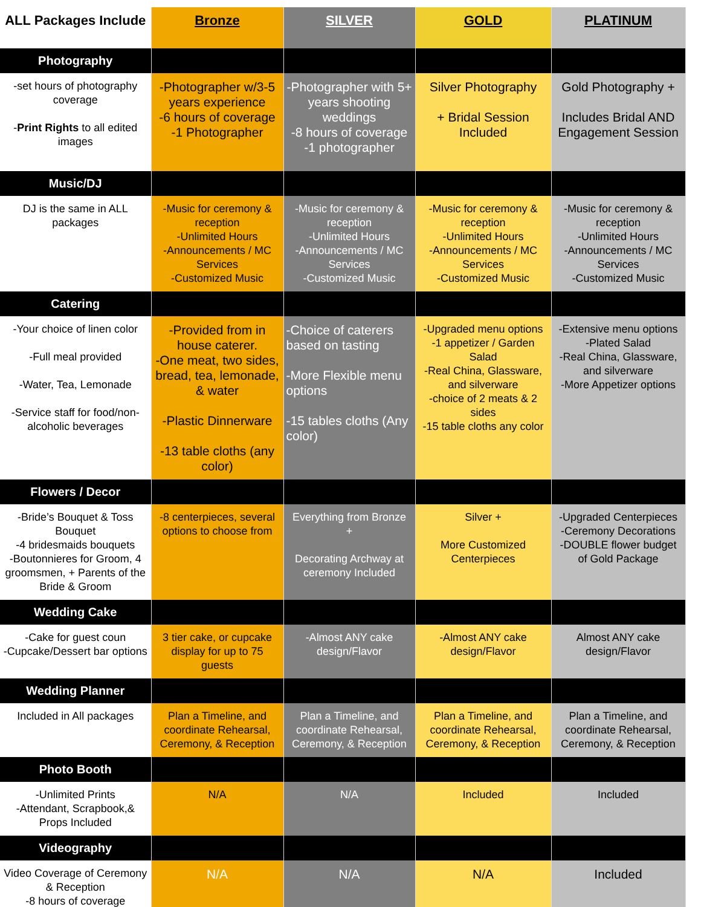| ALL Packages Include | Bronze | SILVER | GOLD | PLATINUM |
| --- | --- | --- | --- | --- |
| Photography | | | | |
| -set hours of photography coverage - Print Rights to all edited images | -Photographer w/3-5 years experience -6 hours of coverage -1 Photographer | -Photographer with 5+ years shooting weddings -8 hours of coverage -1 photographer | Silver Photography + Bridal Session Included | Gold Photography + Includes Bridal AND Engagement Session |
| Music/DJ | | | | |
| DJ is the same in ALL packages | -Music for ceremony & reception -Unlimited Hours -Announcements / MC Services -Customized Music | -Music for ceremony & reception -Unlimited Hours -Announcements / MC Services -Customized Music | -Music for ceremony & reception -Unlimited Hours -Announcements / MC Services -Customized Music | -Music for ceremony & reception -Unlimited Hours -Announcements / MC Services -Customized Music |
| Catering | | | | |
| -Your choice of linen color -Full meal provided -Water, Tea, Lemonade -Service staff for food/non-alcoholic beverages | -Provided from in house caterer. -One meat, two sides, bread, tea, lemonade, & water -Plastic Dinnerware -13 table cloths (any color) | -Choice of caterers based on tasting -More Flexible menu options -15 tables cloths (Any color) | -Upgraded menu options -1 appetizer / Garden Salad -Real China, Glassware, and silverware -choice of 2 meats & 2 sides -15 table cloths any color | -Extensive menu options -Plated Salad -Real China, Glassware, and silverware -More Appetizer options |
| Flowers / Decor | | | | |
| -Bride’s Bouquet & Toss Bouquet -4 bridesmaids bouquets -Boutonnieres for Groom, 4 groomsmen, + Parents of the Bride & Groom | -8 centerpieces, several options to choose from | Everything from Bronze + Decorating Archway at ceremony Included | Silver + More Customized Centerpieces | -Upgraded Centerpieces -Ceremony Decorations -DOUBLE flower budget of Gold Package |
| Wedding Cake | | | | |
| -Cake for guest coun -Cupcake/Dessert bar options | 3 tier cake, or cupcake display for up to 75 guests | -Almost ANY cake design/Flavor | -Almost ANY cake design/Flavor | Almost ANY cake design/Flavor |
| Wedding Planner | | | | |
| Included in All packages | Plan a Timeline, and coordinate Rehearsal, Ceremony, & Reception | Plan a Timeline, and coordinate Rehearsal, Ceremony, & Reception | Plan a Timeline, and coordinate Rehearsal, Ceremony, & Reception | Plan a Timeline, and coordinate Rehearsal, Ceremony, & Reception |
| Photo Booth | | | | |
| -Unlimited Prints -Attendant, Scrapbook,& Props Included | N/A | N/A | Included | Included |
| Videography | | | | |
| Video Coverage of Ceremony & Reception -8 hours of coverage | N/A | N/A | N/A | Included |